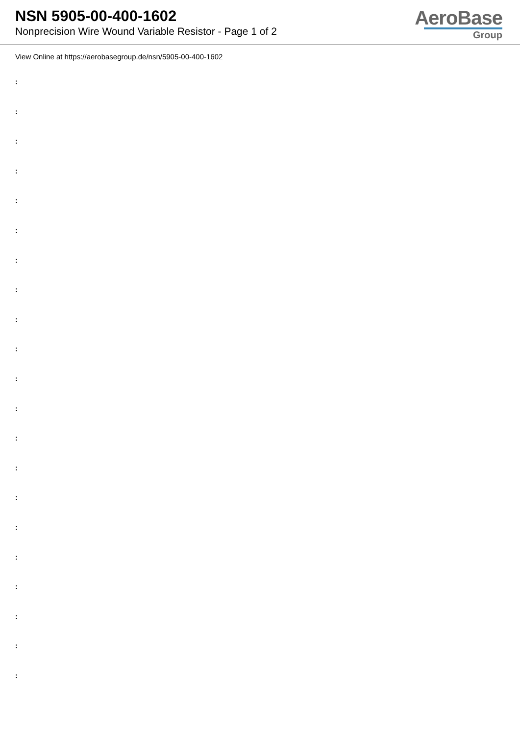NSN 5905-00-400-1602
Nonprecision Wire Wound Variable Resistor - Page 1 of 2
AeroBase
Group
View Online at https://aerobasegroup.de/nsn/5905-00-400-1602
:
:
:
:
:
:
:
:
:
:
:
:
:
:
:
:
:
:
:
:
: